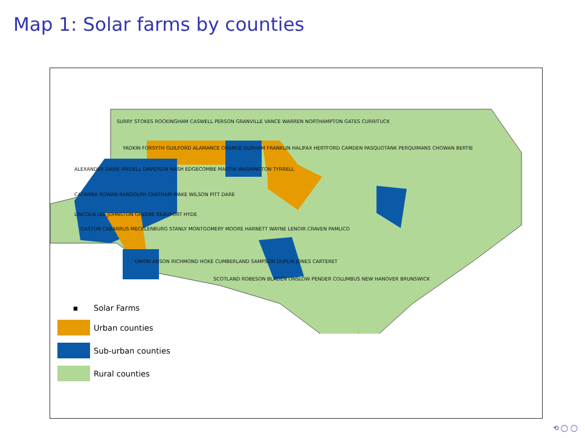Map 1: Solar farms by counties
▪ Solar Farms
Urban counties
Sub-urban counties
Rural counties
SURRY STOKES ROCKINGHAM CASWELL PERSON GRANVILLE VANCE WARREN NORTHAMPTON GATES CURRITUCK
YADKIN FORSYTH GUILFORD ALAMANCE ORANGE DURHAM FRANKLIN HALIFAX HERTFORD CAMDEN PASQUOTANK PERQUIMANS CHOWAN BERTIE
ALEXANDER DAVIE IREDELL DAVIDSON NASH EDGECOMBE MARTIN WASHINGTON TYRRELL
CATAWBA ROWAN RANDOLPH CHATHAM WAKE WILSON PITT DARE
LINCOLN LEE JOHNSTON GREENE BEAUFORT HYDE
GASTON CABARRUS MECKLENBURG STANLY MONTGOMERY MOORE HARNETT WAYNE LENOIR CRAVEN PAMLICO
UNION ANSON RICHMOND HOKE CUMBERLAND SAMPSON DUPLIN JONES CARTERET
SCOTLAND ROBESON BLADEN ONSLOW PENDER COLUMBUS NEW HANOVER BRUNSWICK
⟲ ◯ ◯